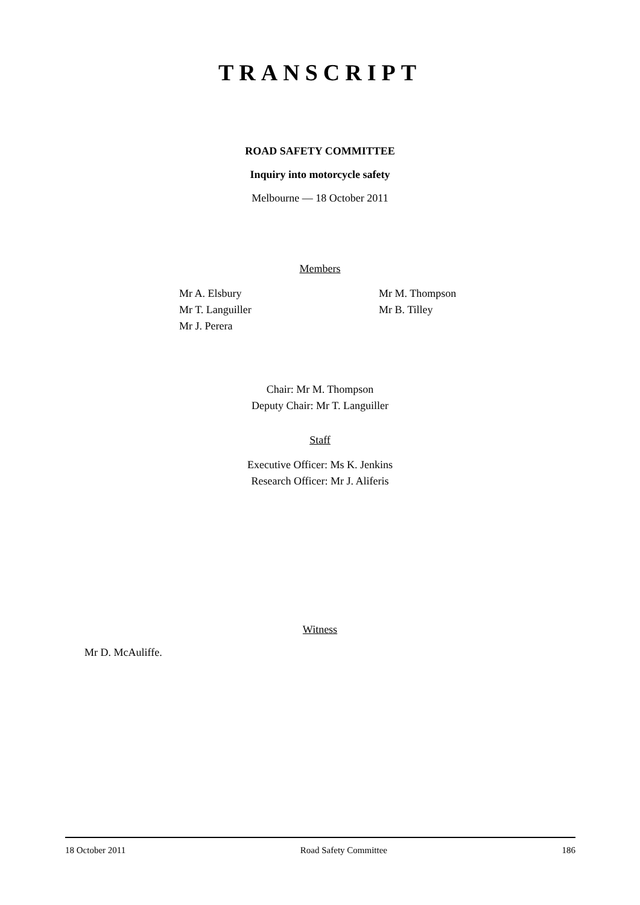TRANSCRIPT
ROAD SAFETY COMMITTEE
Inquiry into motorcycle safety
Melbourne — 18 October 2011
Members
Mr A. Elsbury
Mr T. Languiller
Mr J. Perera
Mr M. Thompson
Mr B. Tilley
Chair: Mr M. Thompson
Deputy Chair: Mr T. Languiller
Staff
Executive Officer: Ms K. Jenkins
Research Officer: Mr J. Aliferis
Witness
Mr D. McAuliffe.
18 October 2011 Road Safety Committee 186